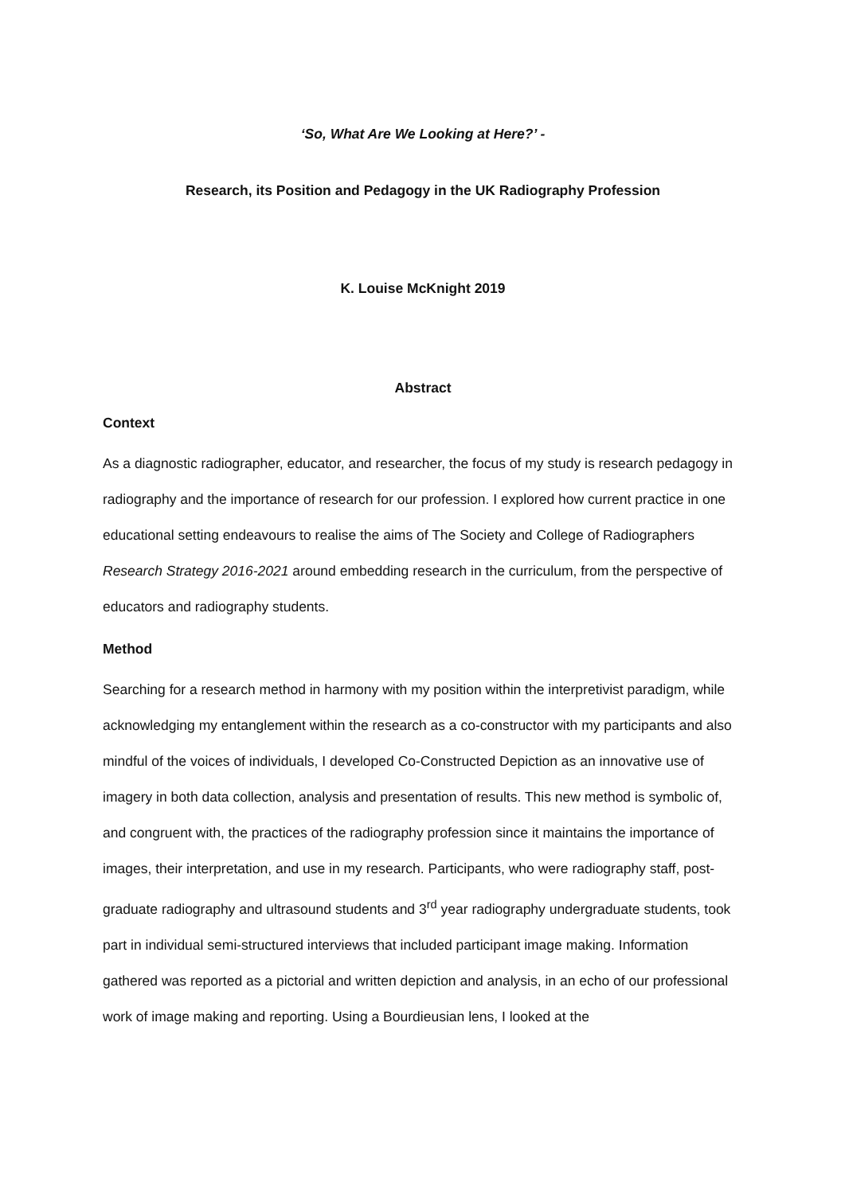‘So, What Are We Looking at Here?’ -
Research, its Position and Pedagogy in the UK Radiography Profession
K. Louise McKnight 2019
Abstract
Context
As a diagnostic radiographer, educator, and researcher, the focus of my study is research pedagogy in radiography and the importance of research for our profession. I explored how current practice in one educational setting endeavours to realise the aims of The Society and College of Radiographers Research Strategy 2016-2021 around embedding research in the curriculum, from the perspective of educators and radiography students.
Method
Searching for a research method in harmony with my position within the interpretivist paradigm, while acknowledging my entanglement within the research as a co-constructor with my participants and also mindful of the voices of individuals, I developed Co-Constructed Depiction as an innovative use of imagery in both data collection, analysis and presentation of results. This new method is symbolic of, and congruent with, the practices of the radiography profession since it maintains the importance of images, their interpretation, and use in my research. Participants, who were radiography staff, post-graduate radiography and ultrasound students and 3<sup>rd</sup> year radiography undergraduate students, took part in individual semi-structured interviews that included participant image making. Information gathered was reported as a pictorial and written depiction and analysis, in an echo of our professional work of image making and reporting. Using a Bourdieusian lens, I looked at the